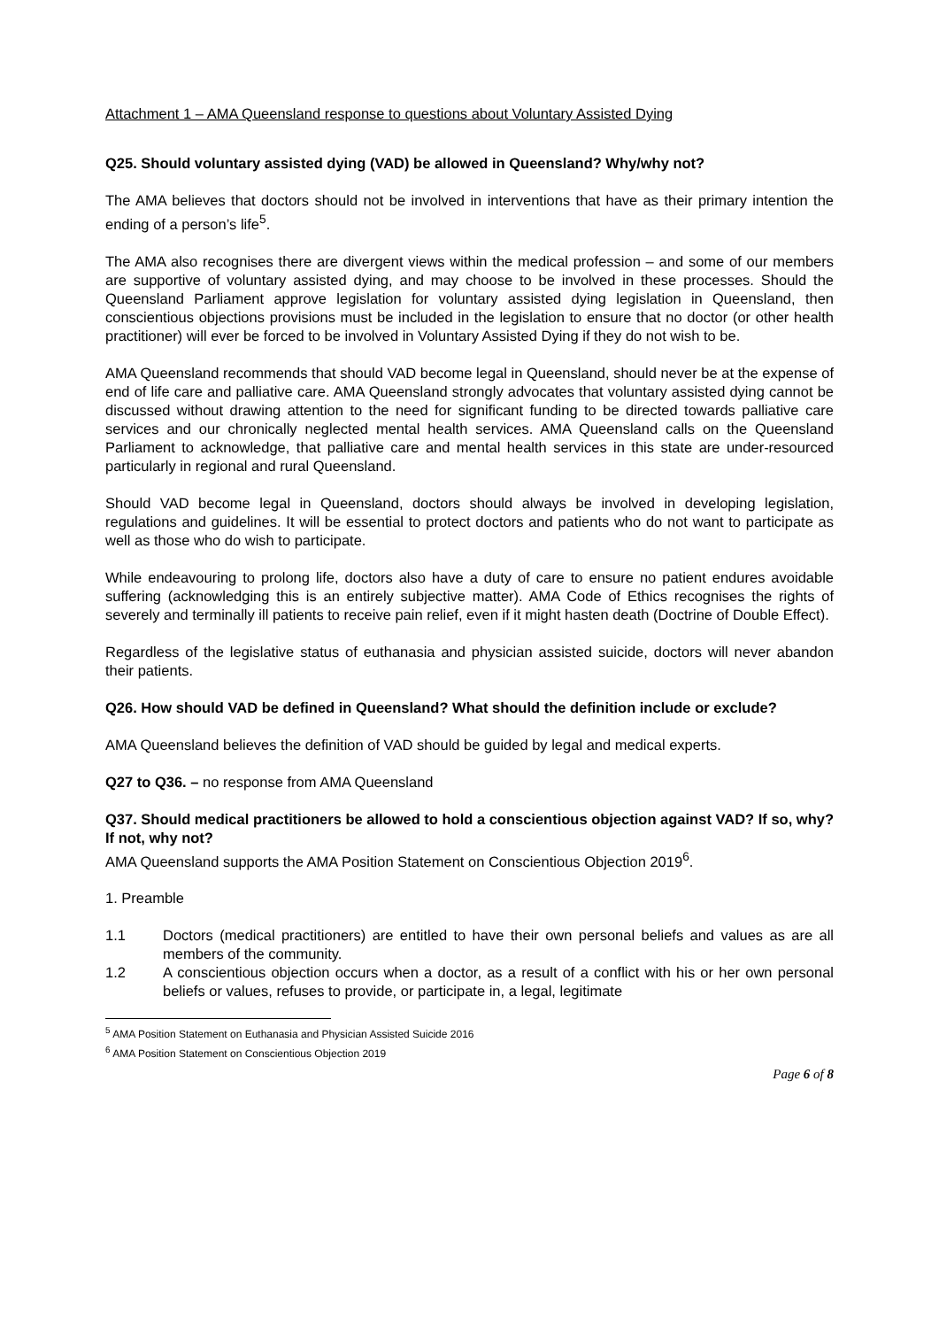Attachment 1 – AMA Queensland response to questions about Voluntary Assisted Dying
Q25. Should voluntary assisted dying (VAD) be allowed in Queensland? Why/why not?
The AMA believes that doctors should not be involved in interventions that have as their primary intention the ending of a person’s life<sup>5</sup>.
The AMA also recognises there are divergent views within the medical profession – and some of our members are supportive of voluntary assisted dying, and may choose to be involved in these processes. Should the Queensland Parliament approve legislation for voluntary assisted dying legislation in Queensland, then conscientious objections provisions must be included in the legislation to ensure that no doctor (or other health practitioner) will ever be forced to be involved in Voluntary Assisted Dying if they do not wish to be.
AMA Queensland recommends that should VAD become legal in Queensland, should never be at the expense of end of life care and palliative care. AMA Queensland strongly advocates that voluntary assisted dying cannot be discussed without drawing attention to the need for significant funding to be directed towards palliative care services and our chronically neglected mental health services. AMA Queensland calls on the Queensland Parliament to acknowledge, that palliative care and mental health services in this state are under-resourced particularly in regional and rural Queensland.
Should VAD become legal in Queensland, doctors should always be involved in developing legislation, regulations and guidelines. It will be essential to protect doctors and patients who do not want to participate as well as those who do wish to participate.
While endeavouring to prolong life, doctors also have a duty of care to ensure no patient endures avoidable suffering (acknowledging this is an entirely subjective matter). AMA Code of Ethics recognises the rights of severely and terminally ill patients to receive pain relief, even if it might hasten death (Doctrine of Double Effect).
Regardless of the legislative status of euthanasia and physician assisted suicide, doctors will never abandon their patients.
Q26. How should VAD be defined in Queensland? What should the definition include or exclude?
AMA Queensland believes the definition of VAD should be guided by legal and medical experts.
Q27 to Q36. – no response from AMA Queensland
Q37. Should medical practitioners be allowed to hold a conscientious objection against VAD? If so, why? If not, why not?
AMA Queensland supports the AMA Position Statement on Conscientious Objection 2019<sup>6</sup>.
1. Preamble
1.1 Doctors (medical practitioners) are entitled to have their own personal beliefs and values as are all members of the community.
1.2 A conscientious objection occurs when a doctor, as a result of a conflict with his or her own personal beliefs or values, refuses to provide, or participate in, a legal, legitimate
<sup>5</sup> AMA Position Statement on Euthanasia and Physician Assisted Suicide 2016
<sup>6</sup> AMA Position Statement on Conscientious Objection 2019
Page 6 of 8